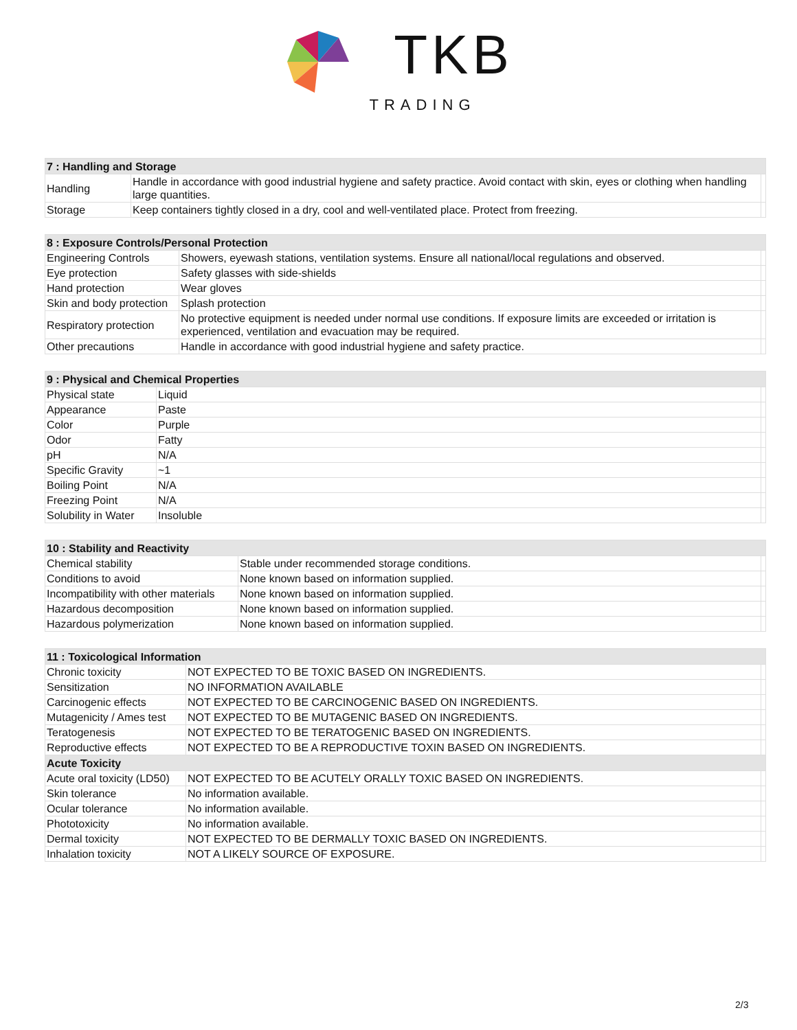TKB
TRADING
| 7 : Handling and Storage | | |
| --- | --- | --- |
| Handling | Handle in accordance with good industrial hygiene and safety practice. Avoid contact with skin, eyes or clothing when handling large quantities. | |
| Storage | Keep containers tightly closed in a dry, cool and well-ventilated place. Protect from freezing. | |
| 8 : Exposure Controls/Personal Protection | | |
| --- | --- | --- |
| Engineering Controls | Showers, eyewash stations, ventilation systems. Ensure all national/local regulations and observed. | |
| Eye protection | Safety glasses with side-shields | |
| Hand protection | Wear gloves | |
| Skin and body protection | Splash protection | |
| Respiratory protection | No protective equipment is needed under normal use conditions. If exposure limits are exceeded or irritation is experienced, ventilation and evacuation may be required. | |
| Other precautions | Handle in accordance with good industrial hygiene and safety practice. | |
| 9 : Physical and Chemical Properties | | |
| --- | --- | --- |
| Physical state | Liquid | |
| Appearance | Paste | |
| Color | Purple | |
| Odor | Fatty | |
| pH | N/A | |
| Specific Gravity | ~1 | |
| Boiling Point | N/A | |
| Freezing Point | N/A | |
| Solubility in Water | Insoluble | |
| 10 : Stability and Reactivity | | |
| --- | --- | --- |
| Chemical stability | Stable under recommended storage conditions. | |
| Conditions to avoid | None known based on information supplied. | |
| Incompatibility with other materials | None known based on information supplied. | |
| Hazardous decomposition | None known based on information supplied. | |
| Hazardous polymerization | None known based on information supplied. | |
| 11 : Toxicological Information | | |
| --- | --- | --- |
| Chronic toxicity | NOT EXPECTED TO BE TOXIC BASED ON INGREDIENTS. | |
| Sensitization | NO INFORMATION AVAILABLE | |
| Carcinogenic effects | NOT EXPECTED TO BE CARCINOGENIC BASED ON INGREDIENTS. | |
| Mutagenicity / Ames test | NOT EXPECTED TO BE MUTAGENIC BASED ON INGREDIENTS. | |
| Teratogenesis | NOT EXPECTED TO BE TERATOGENIC BASED ON INGREDIENTS. | |
| Reproductive effects | NOT EXPECTED TO BE A REPRODUCTIVE TOXIN BASED ON INGREDIENTS. | |
| Acute Toxicity | | |
| Acute oral toxicity (LD50) | NOT EXPECTED TO BE ACUTELY ORALLY TOXIC BASED ON INGREDIENTS. | |
| Skin tolerance | No information available. | |
| Ocular tolerance | No information available. | |
| Phototoxicity | No information available. | |
| Dermal toxicity | NOT EXPECTED TO BE DERMALLY TOXIC BASED ON INGREDIENTS. | |
| Inhalation toxicity | NOT A LIKELY SOURCE OF EXPOSURE. | |
2/3